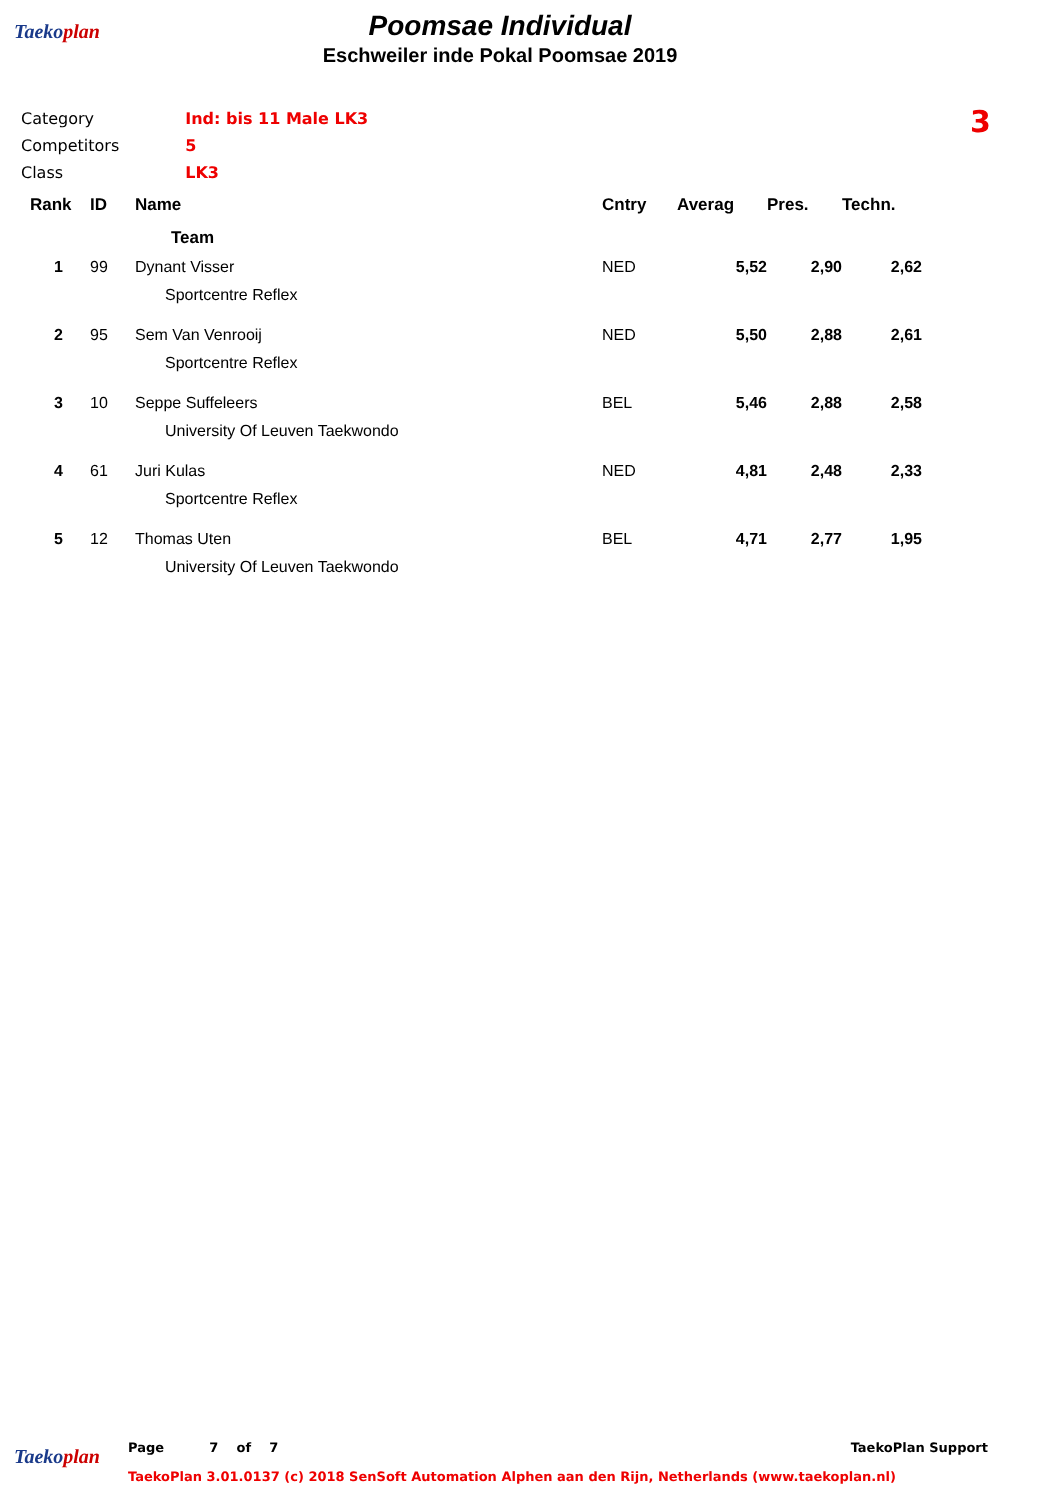Taekoplan
Poomsae Individual
Eschweiler inde Pokal Poomsae 2019
| Category | Ind: bis 11 Male LK3 |
| Competitors | 5 |
| Class | LK3 |
3
| Rank | ID | Name | Cntry | Averag | Pres. | Techn. |
| --- | --- | --- | --- | --- | --- | --- |
| | | Team | | | | |
| 1 | 99 | Dynant Visser Sportcentre Reflex | NED | 5,52 | 2,90 | 2,62 |
| 2 | 95 | Sem Van Venrooij Sportcentre Reflex | NED | 5,50 | 2,88 | 2,61 |
| 3 | 10 | Seppe Suffeleers University Of Leuven Taekwondo | BEL | 5,46 | 2,88 | 2,58 |
| 4 | 61 | Juri Kulas Sportcentre Reflex | NED | 4,81 | 2,48 | 2,33 |
| 5 | 12 | Thomas Uten University Of Leuven Taekwondo | BEL | 4,71 | 2,77 | 1,95 |
Taekoplan
Page 7 of 7 TaekoPlan Support
TaekoPlan 3.01.0137 (c) 2018 SenSoft Automation Alphen aan den Rijn, Netherlands (www.taekoplan.nl)